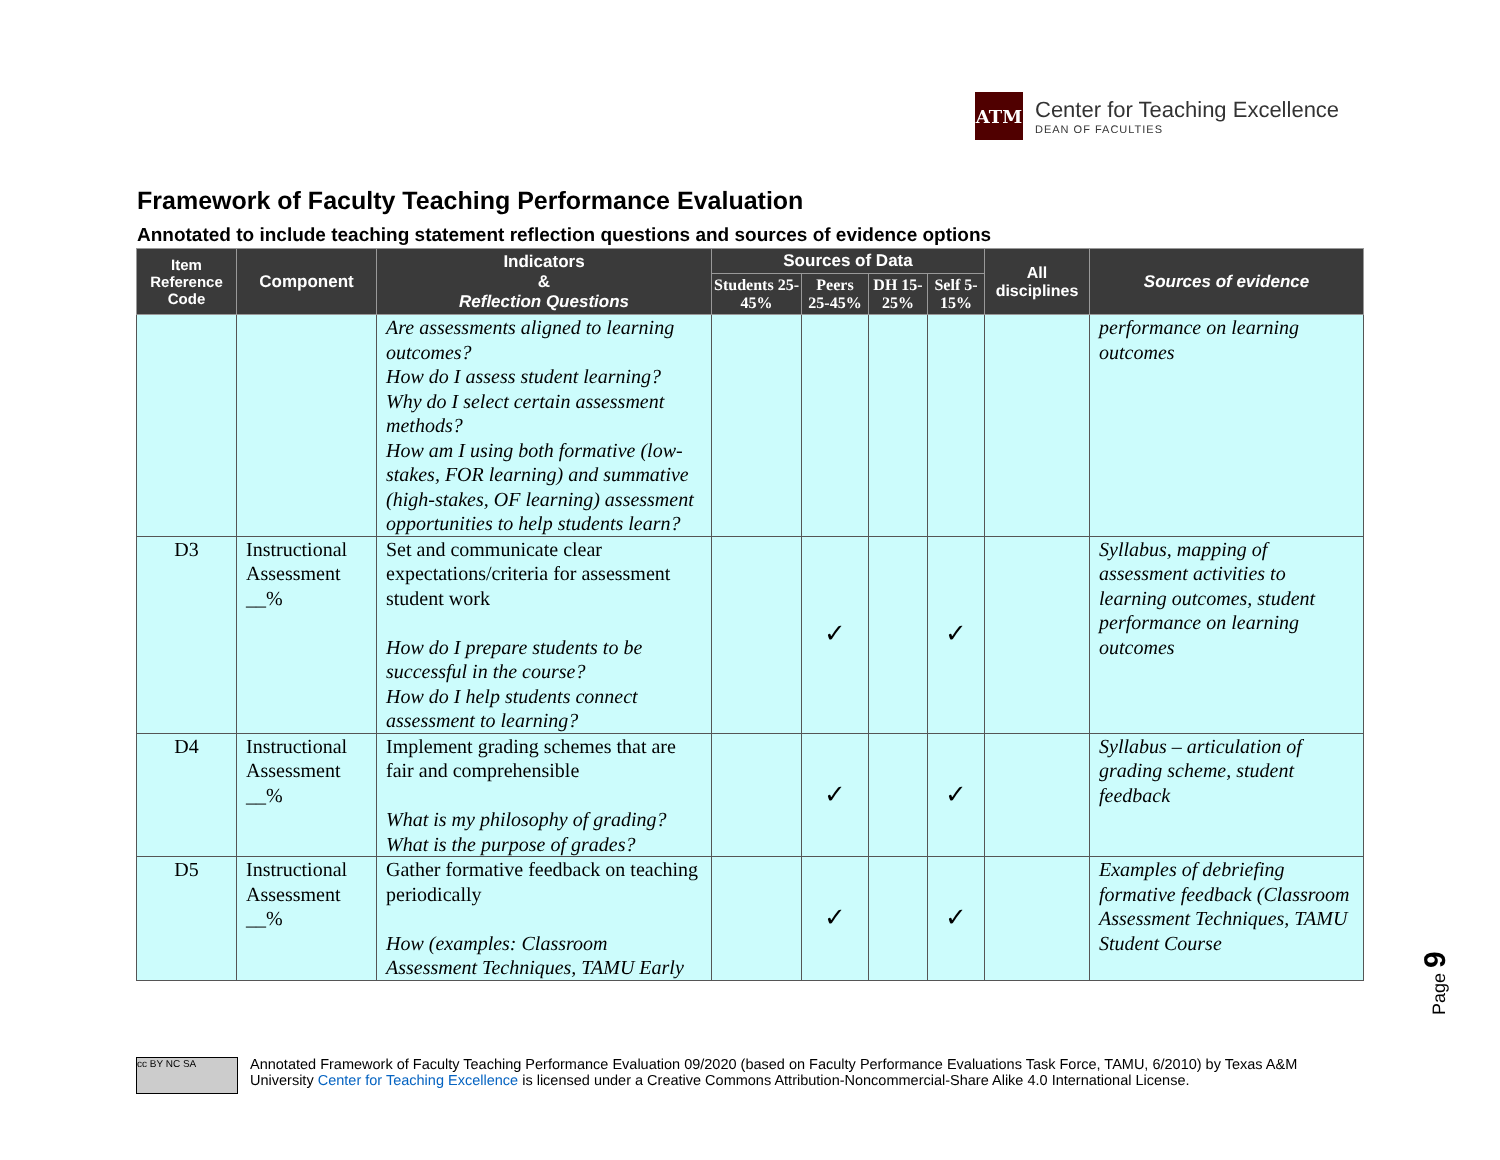ATM
Center for Teaching Excellence
DEAN OF FACULTIES
Framework of Faculty Teaching Performance Evaluation
Annotated to include teaching statement reflection questions and sources of evidence options
| Item Reference Code | Component | Indicators & Reflection Questions | Sources of Data | | | | All disciplines | Sources of evidence |
| --- | --- | --- | --- | --- | --- | --- | --- | --- |
| | | | Students 25-45% | Peers 25-45% | DH 15-25% | Self 5-15% | | |
| | | Are assessments aligned to learning outcomes? How do I assess student learning? Why do I select certain assessment methods? How am I using both formative (low-stakes, FOR learning) and summative (high-stakes, OF learning) assessment opportunities to help students learn? | | | | | | performance on learning outcomes |
| D3 | Instructional Assessment __% | Set and communicate clear expectations/criteria for assessment student work How do I prepare students to be successful in the course? How do I help students connect assessment to learning? | | ✓ | | ✓ | | Syllabus, mapping of assessment activities to learning outcomes, student performance on learning outcomes |
| D4 | Instructional Assessment __% | Implement grading schemes that are fair and comprehensible What is my philosophy of grading? What is the purpose of grades? | | ✓ | | ✓ | | Syllabus – articulation of grading scheme, student feedback |
| D5 | Instructional Assessment __% | Gather formative feedback on teaching periodically How (examples: Classroom Assessment Techniques, TAMU Early | | ✓ | | ✓ | | Examples of debriefing formative feedback (Classroom Assessment Techniques, TAMU Student Course |
Page 9
cc BY NC SA
Annotated Framework of Faculty Teaching Performance Evaluation 09/2020 (based on Faculty Performance Evaluations Task Force, TAMU, 6/2010) by Texas A&M University Center for Teaching Excellence is licensed under a Creative Commons Attribution-Noncommercial-Share Alike 4.0 International License.